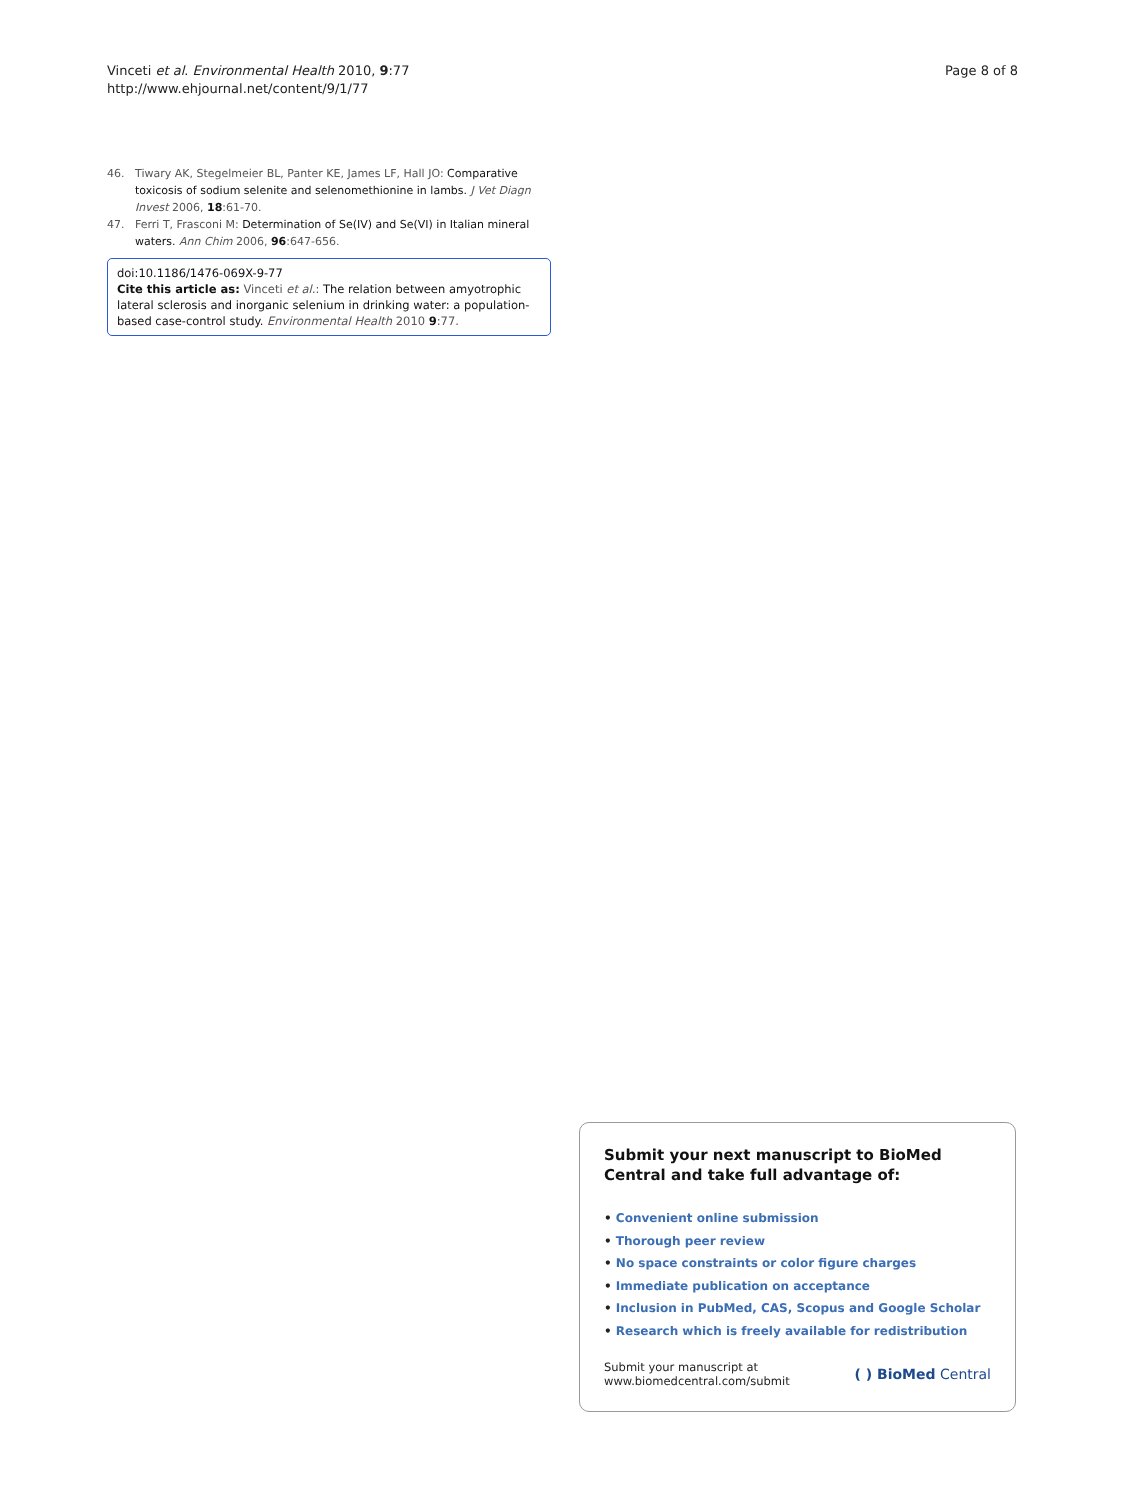Vinceti et al. Environmental Health 2010, 9:77
http://www.ehjournal.net/content/9/1/77
Page 8 of 8
46. Tiwary AK, Stegelmeier BL, Panter KE, James LF, Hall JO: Comparative toxicosis of sodium selenite and selenomethionine in lambs. J Vet Diagn Invest 2006, 18:61-70.
47. Ferri T, Frasconi M: Determination of Se(IV) and Se(VI) in Italian mineral waters. Ann Chim 2006, 96:647-656.
doi:10.1186/1476-069X-9-77
Cite this article as: Vinceti et al.: The relation between amyotrophic lateral sclerosis and inorganic selenium in drinking water: a population-based case-control study. Environmental Health 2010 9:77.
Submit your next manuscript to BioMed Central and take full advantage of:
• Convenient online submission
• Thorough peer review
• No space constraints or color figure charges
• Immediate publication on acceptance
• Inclusion in PubMed, CAS, Scopus and Google Scholar
• Research which is freely available for redistribution
Submit your manuscript at
www.biomedcentral.com/submit
( ) BioMed Central